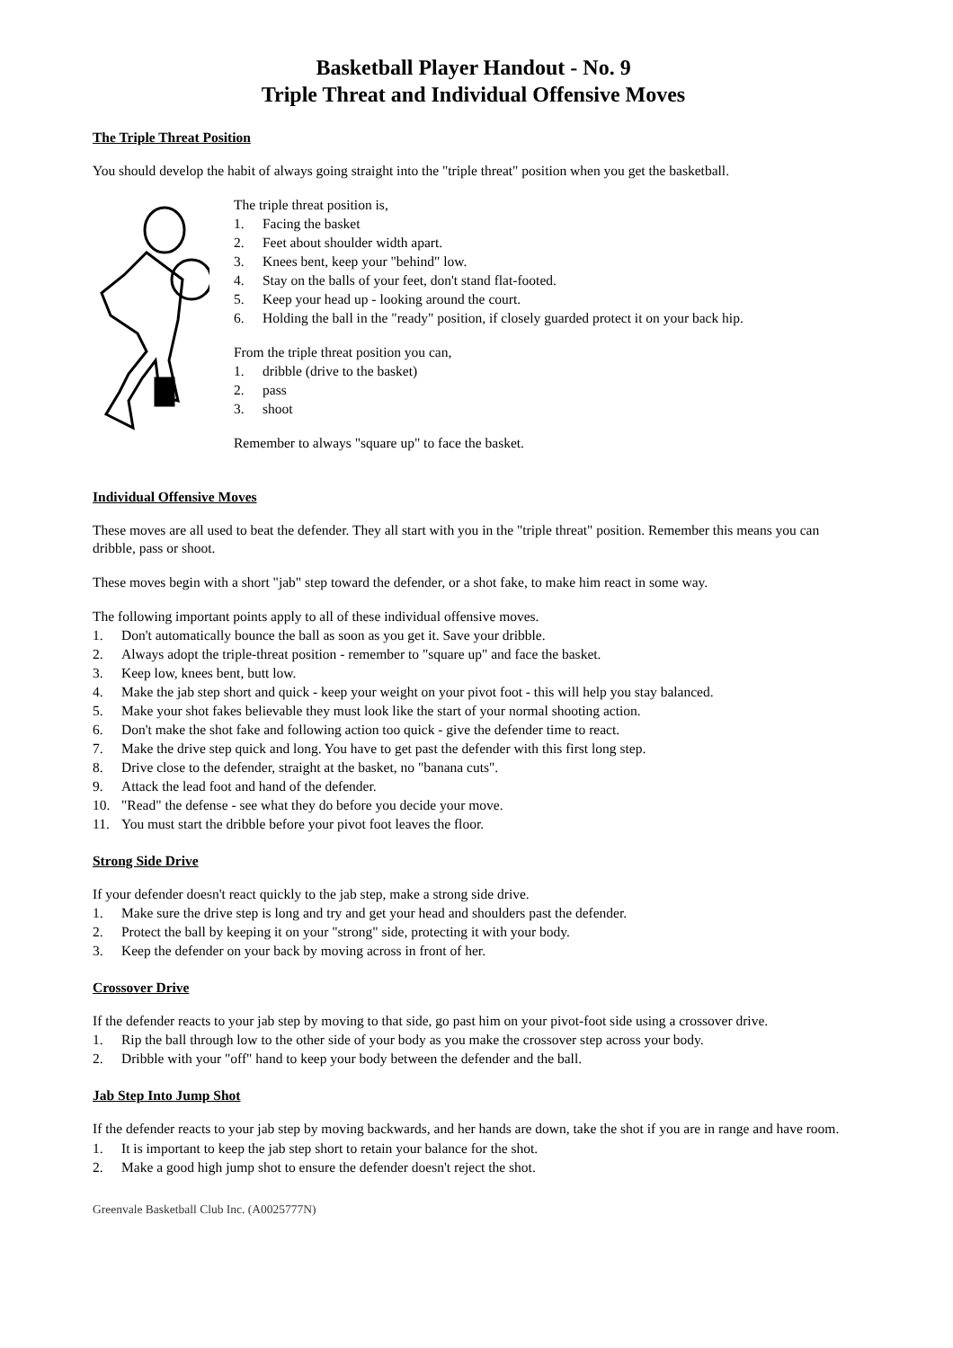Basketball Player Handout - No. 9
Triple Threat and Individual Offensive Moves
The Triple Threat Position
You should develop the habit of always going straight into the "triple threat" position when you get the basketball.
The triple threat position is,
1. Facing the basket
2. Feet about shoulder width apart.
3. Knees bent, keep your "behind" low.
4. Stay on the balls of your feet, don't stand flat-footed.
5. Keep your head up - looking around the court.
6. Holding the ball in the "ready" position, if closely guarded protect it on your back hip.
From the triple threat position you can,
1. dribble (drive to the basket)
2. pass
3. shoot
Remember to always "square up" to face the basket.
Individual Offensive Moves
These moves are all used to beat the defender. They all start with you in the "triple threat" position. Remember this means you can dribble, pass or shoot.
These moves begin with a short "jab" step toward the defender, or a shot fake, to make him react in some way.
The following important points apply to all of these individual offensive moves.
1. Don't automatically bounce the ball as soon as you get it. Save your dribble.
2. Always adopt the triple-threat position - remember to "square up" and face the basket.
3. Keep low, knees bent, butt low.
4. Make the jab step short and quick - keep your weight on your pivot foot - this will help you stay balanced.
5. Make your shot fakes believable they must look like the start of your normal shooting action.
6. Don't make the shot fake and following action too quick - give the defender time to react.
7. Make the drive step quick and long. You have to get past the defender with this first long step.
8. Drive close to the defender, straight at the basket, no "banana cuts".
9. Attack the lead foot and hand of the defender.
10. "Read" the defense - see what they do before you decide your move.
11. You must start the dribble before your pivot foot leaves the floor.
Strong Side Drive
If your defender doesn't react quickly to the jab step, make a strong side drive.
1. Make sure the drive step is long and try and get your head and shoulders past the defender.
2. Protect the ball by keeping it on your "strong" side, protecting it with your body.
3. Keep the defender on your back by moving across in front of her.
Crossover Drive
If the defender reacts to your jab step by moving to that side, go past him on your pivot-foot side using a crossover drive.
1. Rip the ball through low to the other side of your body as you make the crossover step across your body.
2. Dribble with your "off" hand to keep your body between the defender and the ball.
Jab Step Into Jump Shot
If the defender reacts to your jab step by moving backwards, and her hands are down, take the shot if you are in range and have room.
1. It is important to keep the jab step short to retain your balance for the shot.
2. Make a good high jump shot to ensure the defender doesn't reject the shot.
Greenvale Basketball Club Inc. (A0025777N)